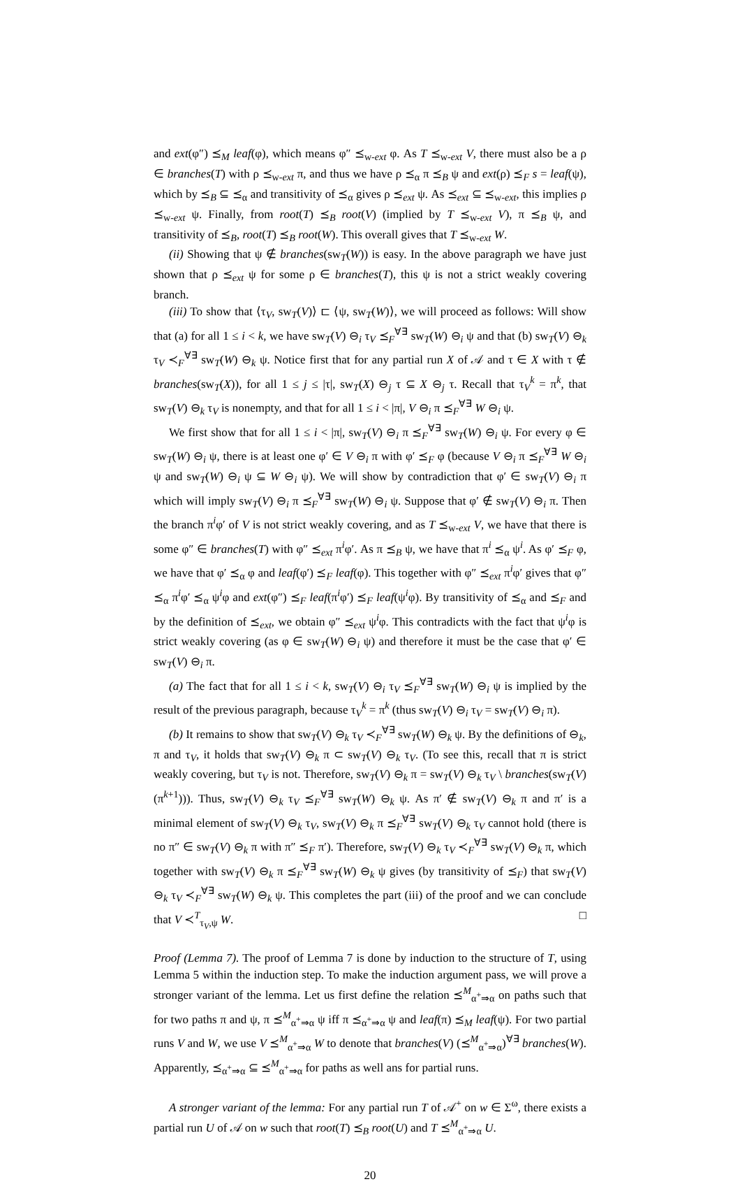and ext(φ″) ⪯<sub>M</sub> leaf(φ), which means φ″ ⪯<sub>w-ext</sub> φ. As T ⪯<sub>w-ext</sub> V, there must also be a ρ ∈ branches(T) with ρ ⪯<sub>w-ext</sub> π, and thus we have ρ ⪯<sub>α</sub> π ⪯<sub>B</sub> ψ and ext(ρ) ⪯<sub>F</sub> s = leaf(ψ), which by ⪯<sub>B</sub> ⊆ ⪯<sub>α</sub> and transitivity of ⪯<sub>α</sub> gives ρ ⪯<sub>ext</sub> ψ. As ⪯<sub>ext</sub> ⊆ ⪯<sub>w-ext</sub>, this implies ρ ⪯<sub>w-ext</sub> ψ. Finally, from root(T) ⪯<sub>B</sub> root(V) (implied by T ⪯<sub>w-ext</sub> V), π ⪯<sub>B</sub> ψ, and transitivity of ⪯<sub>B</sub>, root(T) ⪯<sub>B</sub> root(W). This overall gives that T ⪯<sub>w-ext</sub> W.
(ii) Showing that ψ ∉ branches(sw<sub>T</sub>(W)) is easy. In the above paragraph we have just shown that ρ ⪯<sub>ext</sub> ψ for some ρ ∈ branches(T), this ψ is not a strict weakly covering branch.
(iii) To show that ⟨τ<sub>V</sub>, sw<sub>T</sub>(V)⟩ ⊏ ⟨ψ, sw<sub>T</sub>(W)⟩, we will proceed as follows: Will show that (a) for all 1 ≤ i < k, we have sw<sub>T</sub>(V) ⊖<sub>i</sub> τ<sub>V</sub> ⪯<sub>F</sub><sup>∀∃</sup> sw<sub>T</sub>(W) ⊖<sub>i</sub> ψ and that (b) sw<sub>T</sub>(V) ⊖<sub>k</sub> τ<sub>V</sub> ≺<sub>F</sub><sup>∀∃</sup> sw<sub>T</sub>(W) ⊖<sub>k</sub> ψ. Notice first that for any partial run X of 𝒜 and τ ∈ X with τ ∉ branches(sw<sub>T</sub>(X)), for all 1 ≤ j ≤ |τ|, sw<sub>T</sub>(X) ⊖<sub>j</sub> τ ⊆ X ⊖<sub>j</sub> τ. Recall that τ<sub>V</sub><sup>k</sup> = π<sup>k</sup>, that sw<sub>T</sub>(V) ⊖<sub>k</sub> τ<sub>V</sub> is nonempty, and that for all 1 ≤ i < |π|, V ⊖<sub>i</sub> π ⪯<sub>F</sub><sup>∀∃</sup> W ⊖<sub>i</sub> ψ.
We first show that for all 1 ≤ i < |π|, sw<sub>T</sub>(V) ⊖<sub>i</sub> π ⪯<sub>F</sub><sup>∀∃</sup> sw<sub>T</sub>(W) ⊖<sub>i</sub> ψ. For every φ ∈ sw<sub>T</sub>(W) ⊖<sub>i</sub> ψ, there is at least one φ′ ∈ V ⊖<sub>i</sub> π with φ′ ⪯<sub>F</sub> φ (because V ⊖<sub>i</sub> π ⪯<sub>F</sub><sup>∀∃</sup> W ⊖<sub>i</sub> ψ and sw<sub>T</sub>(W) ⊖<sub>i</sub> ψ ⊆ W ⊖<sub>i</sub> ψ). We will show by contradiction that φ′ ∈ sw<sub>T</sub>(V) ⊖<sub>i</sub> π which will imply sw<sub>T</sub>(V) ⊖<sub>i</sub> π ⪯<sub>F</sub><sup>∀∃</sup> sw<sub>T</sub>(W) ⊖<sub>i</sub> ψ. Suppose that φ′ ∉ sw<sub>T</sub>(V) ⊖<sub>i</sub> π. Then the branch π<sup>i</sup>φ′ of V is not strict weakly covering, and as T ⪯<sub>w-ext</sub> V, we have that there is some φ″ ∈ branches(T) with φ″ ⪯<sub>ext</sub> π<sup>i</sup>φ′. As π ⪯<sub>B</sub> ψ, we have that π<sup>i</sup> ⪯<sub>α</sub> ψ<sup>i</sup>. As φ′ ⪯<sub>F</sub> φ, we have that φ′ ⪯<sub>α</sub> φ and leaf(φ′) ⪯<sub>F</sub> leaf(φ). This together with φ″ ⪯<sub>ext</sub> π<sup>i</sup>φ′ gives that φ″ ⪯<sub>α</sub> π<sup>i</sup>φ′ ⪯<sub>α</sub> ψ<sup>i</sup>φ and ext(φ″) ⪯<sub>F</sub> leaf(π<sup>i</sup>φ′) ⪯<sub>F</sub> leaf(ψ<sup>i</sup>φ). By transitivity of ⪯<sub>α</sub> and ⪯<sub>F</sub> and by the definition of ⪯<sub>ext</sub>, we obtain φ″ ⪯<sub>ext</sub> ψ<sup>i</sup>φ. This contradicts with the fact that ψ<sup>i</sup>φ is strict weakly covering (as φ ∈ sw<sub>T</sub>(W) ⊖<sub>i</sub> ψ) and therefore it must be the case that φ′ ∈ sw<sub>T</sub>(V) ⊖<sub>i</sub> π.
(a) The fact that for all 1 ≤ i < k, sw<sub>T</sub>(V) ⊖<sub>i</sub> τ<sub>V</sub> ⪯<sub>F</sub><sup>∀∃</sup> sw<sub>T</sub>(W) ⊖<sub>i</sub> ψ is implied by the result of the previous paragraph, because τ<sub>V</sub><sup>k</sup> = π<sup>k</sup> (thus sw<sub>T</sub>(V) ⊖<sub>i</sub> τ<sub>V</sub> = sw<sub>T</sub>(V) ⊖<sub>i</sub> π).
(b) It remains to show that sw<sub>T</sub>(V) ⊖<sub>k</sub> τ<sub>V</sub> ≺<sub>F</sub><sup>∀∃</sup> sw<sub>T</sub>(W) ⊖<sub>k</sub> ψ. By the definitions of ⊖<sub>k</sub>, π and τ<sub>V</sub>, it holds that sw<sub>T</sub>(V) ⊖<sub>k</sub> π ⊂ sw<sub>T</sub>(V) ⊖<sub>k</sub> τ<sub>V</sub>. (To see this, recall that π is strict weakly covering, but τ<sub>V</sub> is not. Therefore, sw<sub>T</sub>(V) ⊖<sub>k</sub> π = sw<sub>T</sub>(V) ⊖<sub>k</sub> τ<sub>V</sub> \ branches(sw<sub>T</sub>(V)(π<sup>k+1</sup>))). Thus, sw<sub>T</sub>(V) ⊖<sub>k</sub> τ<sub>V</sub> ⪯<sub>F</sub><sup>∀∃</sup> sw<sub>T</sub>(W) ⊖<sub>k</sub> ψ. As π′ ∉ sw<sub>T</sub>(V) ⊖<sub>k</sub> π and π′ is a minimal element of sw<sub>T</sub>(V) ⊖<sub>k</sub> τ<sub>V</sub>, sw<sub>T</sub>(V) ⊖<sub>k</sub> π ⪯<sub>F</sub><sup>∀∃</sup> sw<sub>T</sub>(V) ⊖<sub>k</sub> τ<sub>V</sub> cannot hold (there is no π″ ∈ sw<sub>T</sub>(V) ⊖<sub>k</sub> π with π″ ⪯<sub>F</sub> π′). Therefore, sw<sub>T</sub>(V) ⊖<sub>k</sub> τ<sub>V</sub> ≺<sub>F</sub><sup>∀∃</sup> sw<sub>T</sub>(V) ⊖<sub>k</sub> π, which together with sw<sub>T</sub>(V) ⊖<sub>k</sub> π ⪯<sub>F</sub><sup>∀∃</sup> sw<sub>T</sub>(W) ⊖<sub>k</sub> ψ gives (by transitivity of ⪯<sub>F</sub>) that sw<sub>T</sub>(V) ⊖<sub>k</sub> τ<sub>V</sub> ≺<sub>F</sub><sup>∀∃</sup> sw<sub>T</sub>(W) ⊖<sub>k</sub> ψ. This completes the part (iii) of the proof and we can conclude that V ≺<sup>T</sup><sub>τ<sub>V</sub>,ψ</sub> W. □
Proof (Lemma 7). The proof of Lemma 7 is done by induction to the structure of T, using Lemma 5 within the induction step. To make the induction argument pass, we will prove a stronger variant of the lemma. Let us first define the relation ⪯<sup>M</sup><sub>α<sup>+</sup>⇒α</sub> on paths such that for two paths π and ψ, π ⪯<sup>M</sup><sub>α<sup>+</sup>⇒α</sub> ψ iff π ⪯<sub>α<sup>+</sup>⇒α</sub> ψ and leaf(π) ⪯<sub>M</sub> leaf(ψ). For two partial runs V and W, we use V ⪯<sup>M</sup><sub>α<sup>+</sup>⇒α</sub> W to denote that branches(V) (⪯<sup>M</sup><sub>α<sup>+</sup>⇒α</sub>)<sup>∀∃</sup> branches(W). Apparently, ⪯<sub>α<sup>+</sup>⇒α</sub> ⊆ ⪯<sup>M</sup><sub>α<sup>+</sup>⇒α</sub> for paths as well ans for partial runs.
A stronger variant of the lemma: For any partial run T of 𝒜<sup>+</sup> on w ∈ Σ<sup>ω</sup>, there exists a partial run U of 𝒜 on w such that root(T) ⪯<sub>B</sub> root(U) and T ⪯<sup>M</sup><sub>α<sup>+</sup>⇒α</sub> U.
20